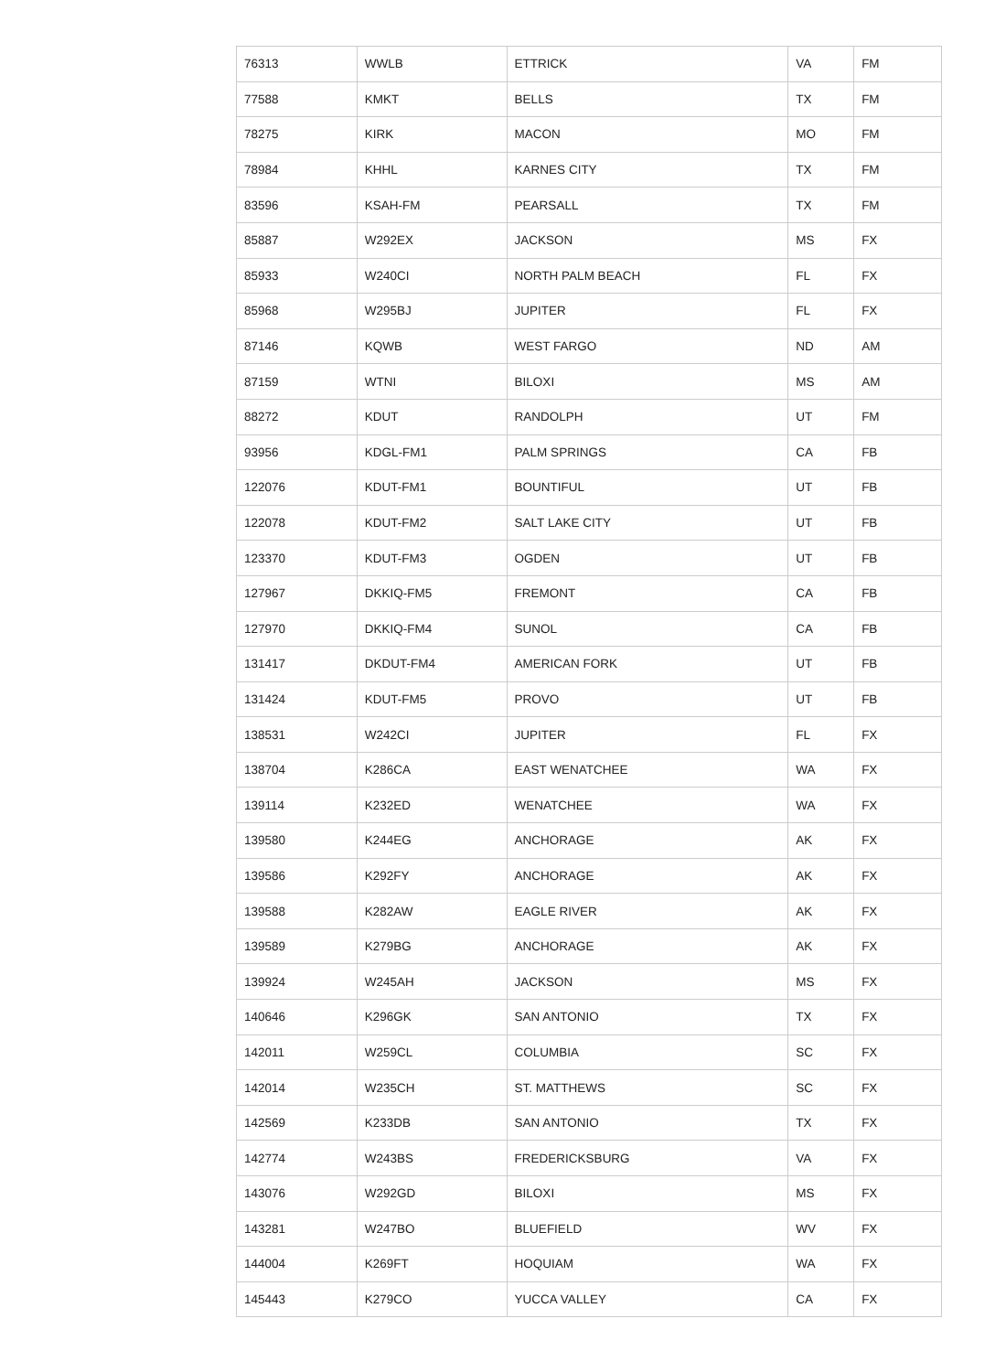| 76313 | WWLB | ETTRICK | VA | FM |
| 77588 | KMKT | BELLS | TX | FM |
| 78275 | KIRK | MACON | MO | FM |
| 78984 | KHHL | KARNES CITY | TX | FM |
| 83596 | KSAH-FM | PEARSALL | TX | FM |
| 85887 | W292EX | JACKSON | MS | FX |
| 85933 | W240CI | NORTH PALM BEACH | FL | FX |
| 85968 | W295BJ | JUPITER | FL | FX |
| 87146 | KQWB | WEST FARGO | ND | AM |
| 87159 | WTNI | BILOXI | MS | AM |
| 88272 | KDUT | RANDOLPH | UT | FM |
| 93956 | KDGL-FM1 | PALM SPRINGS | CA | FB |
| 122076 | KDUT-FM1 | BOUNTIFUL | UT | FB |
| 122078 | KDUT-FM2 | SALT LAKE CITY | UT | FB |
| 123370 | KDUT-FM3 | OGDEN | UT | FB |
| 127967 | DKKIQ-FM5 | FREMONT | CA | FB |
| 127970 | DKKIQ-FM4 | SUNOL | CA | FB |
| 131417 | DKDUT-FM4 | AMERICAN FORK | UT | FB |
| 131424 | KDUT-FM5 | PROVO | UT | FB |
| 138531 | W242CI | JUPITER | FL | FX |
| 138704 | K286CA | EAST WENATCHEE | WA | FX |
| 139114 | K232ED | WENATCHEE | WA | FX |
| 139580 | K244EG | ANCHORAGE | AK | FX |
| 139586 | K292FY | ANCHORAGE | AK | FX |
| 139588 | K282AW | EAGLE RIVER | AK | FX |
| 139589 | K279BG | ANCHORAGE | AK | FX |
| 139924 | W245AH | JACKSON | MS | FX |
| 140646 | K296GK | SAN ANTONIO | TX | FX |
| 142011 | W259CL | COLUMBIA | SC | FX |
| 142014 | W235CH | ST. MATTHEWS | SC | FX |
| 142569 | K233DB | SAN ANTONIO | TX | FX |
| 142774 | W243BS | FREDERICKSBURG | VA | FX |
| 143076 | W292GD | BILOXI | MS | FX |
| 143281 | W247BO | BLUEFIELD | WV | FX |
| 144004 | K269FT | HOQUIAM | WA | FX |
| 145443 | K279CO | YUCCA VALLEY | CA | FX |